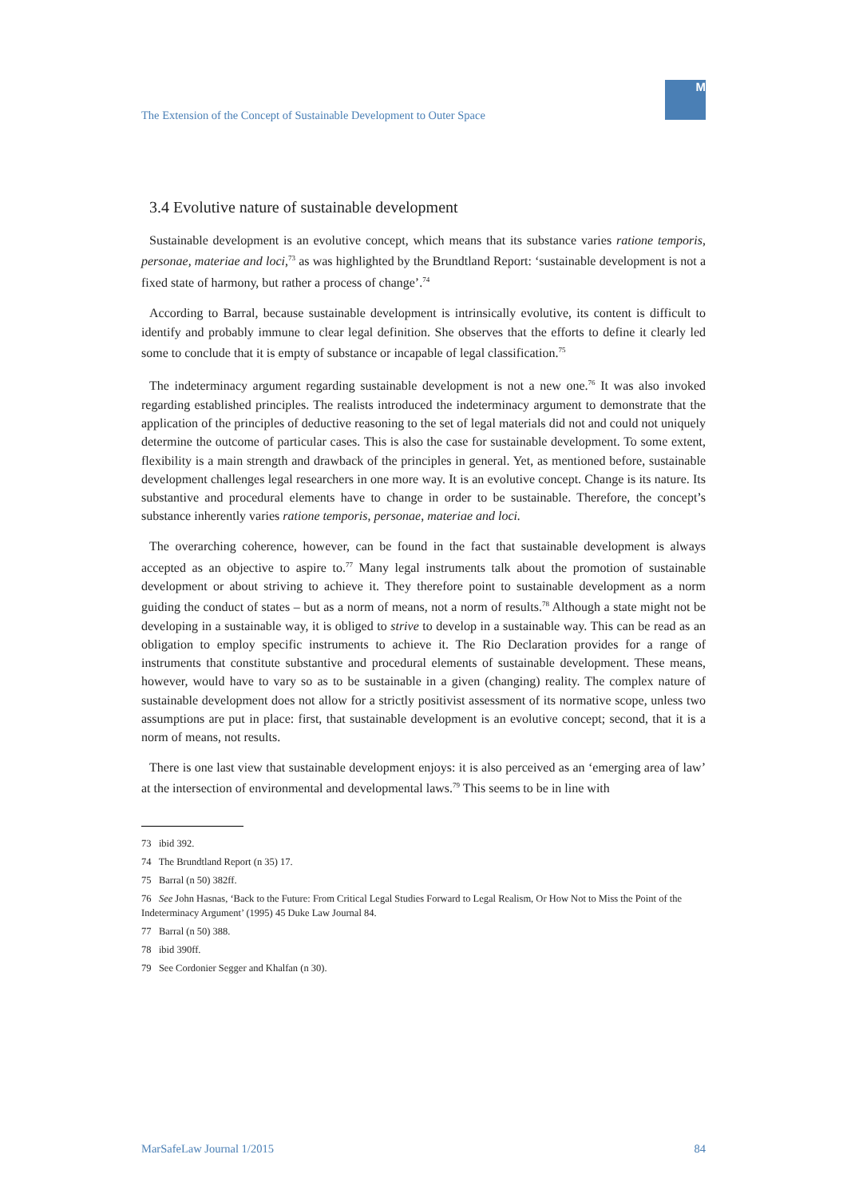The Extension of the Concept of Sustainable Development to Outer Space
M
3.4 Evolutive nature of sustainable development
Sustainable development is an evolutive concept, which means that its substance varies ratione temporis, personae, materiae and loci,<sup>73</sup> as was highlighted by the Brundtland Report: ‘sustainable development is not a fixed state of harmony, but rather a process of change’.<sup>74</sup>
According to Barral, because sustainable development is intrinsically evolutive, its content is difficult to identify and probably immune to clear legal definition. She observes that the efforts to define it clearly led some to conclude that it is empty of substance or incapable of legal classification.<sup>75</sup>
The indeterminacy argument regarding sustainable development is not a new one.<sup>76</sup> It was also invoked regarding established principles. The realists introduced the indeterminacy argument to demonstrate that the application of the principles of deductive reasoning to the set of legal materials did not and could not uniquely determine the outcome of particular cases. This is also the case for sustainable development. To some extent, flexibility is a main strength and drawback of the principles in general. Yet, as mentioned before, sustainable development challenges legal researchers in one more way. It is an evolutive concept. Change is its nature. Its substantive and procedural elements have to change in order to be sustainable. Therefore, the concept’s substance inherently varies ratione temporis, personae, materiae and loci.
The overarching coherence, however, can be found in the fact that sustainable development is always accepted as an objective to aspire to.<sup>77</sup> Many legal instruments talk about the promotion of sustainable development or about striving to achieve it. They therefore point to sustainable development as a norm guiding the conduct of states – but as a norm of means, not a norm of results.<sup>78</sup> Although a state might not be developing in a sustainable way, it is obliged to strive to develop in a sustainable way. This can be read as an obligation to employ specific instruments to achieve it. The Rio Declaration provides for a range of instruments that constitute substantive and procedural elements of sustainable development. These means, however, would have to vary so as to be sustainable in a given (changing) reality. The complex nature of sustainable development does not allow for a strictly positivist assessment of its normative scope, unless two assumptions are put in place: first, that sustainable development is an evolutive concept; second, that it is a norm of means, not results.
There is one last view that sustainable development enjoys: it is also perceived as an ‘emerging area of law’ at the intersection of environmental and developmental laws.<sup>79</sup> This seems to be in line with
73 ibid 392.
74 The Brundtland Report (n 35) 17.
75 Barral (n 50) 382ff.
76 See John Hasnas, ‘Back to the Future: From Critical Legal Studies Forward to Legal Realism, Or How Not to Miss the Point of the Indeterminacy Argument’ (1995) 45 Duke Law Journal 84.
77 Barral (n 50) 388.
78 ibid 390ff.
79 See Cordonier Segger and Khalfan (n 30).
MarSafeLaw Journal 1/2015 84